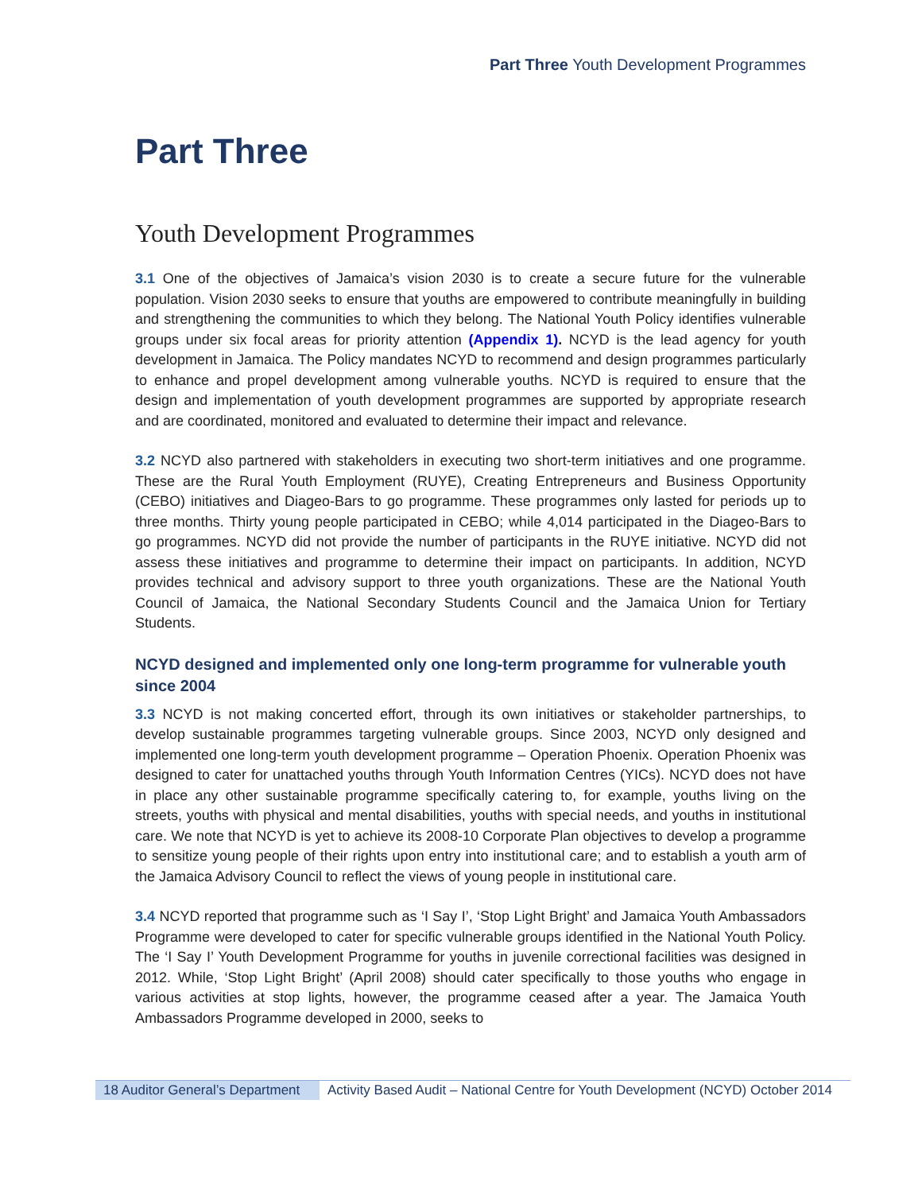Part Three Youth Development Programmes
Part Three
Youth Development Programmes
3.1 One of the objectives of Jamaica’s vision 2030 is to create a secure future for the vulnerable population. Vision 2030 seeks to ensure that youths are empowered to contribute meaningfully in building and strengthening the communities to which they belong. The National Youth Policy identifies vulnerable groups under six focal areas for priority attention (Appendix 1). NCYD is the lead agency for youth development in Jamaica. The Policy mandates NCYD to recommend and design programmes particularly to enhance and propel development among vulnerable youths. NCYD is required to ensure that the design and implementation of youth development programmes are supported by appropriate research and are coordinated, monitored and evaluated to determine their impact and relevance.
3.2 NCYD also partnered with stakeholders in executing two short-term initiatives and one programme. These are the Rural Youth Employment (RUYE), Creating Entrepreneurs and Business Opportunity (CEBO) initiatives and Diageo-Bars to go programme. These programmes only lasted for periods up to three months. Thirty young people participated in CEBO; while 4,014 participated in the Diageo-Bars to go programmes. NCYD did not provide the number of participants in the RUYE initiative. NCYD did not assess these initiatives and programme to determine their impact on participants. In addition, NCYD provides technical and advisory support to three youth organizations. These are the National Youth Council of Jamaica, the National Secondary Students Council and the Jamaica Union for Tertiary Students.
NCYD designed and implemented only one long-term programme for vulnerable youth since 2004
3.3 NCYD is not making concerted effort, through its own initiatives or stakeholder partnerships, to develop sustainable programmes targeting vulnerable groups. Since 2003, NCYD only designed and implemented one long-term youth development programme – Operation Phoenix. Operation Phoenix was designed to cater for unattached youths through Youth Information Centres (YICs). NCYD does not have in place any other sustainable programme specifically catering to, for example, youths living on the streets, youths with physical and mental disabilities, youths with special needs, and youths in institutional care. We note that NCYD is yet to achieve its 2008-10 Corporate Plan objectives to develop a programme to sensitize young people of their rights upon entry into institutional care; and to establish a youth arm of the Jamaica Advisory Council to reflect the views of young people in institutional care.
3.4 NCYD reported that programme such as ‘I Say I’, ‘Stop Light Bright’ and Jamaica Youth Ambassadors Programme were developed to cater for specific vulnerable groups identified in the National Youth Policy. The ‘I Say I’ Youth Development Programme for youths in juvenile correctional facilities was designed in 2012. While, ‘Stop Light Bright’ (April 2008) should cater specifically to those youths who engage in various activities at stop lights, however, the programme ceased after a year. The Jamaica Youth Ambassadors Programme developed in 2000, seeks to
18 Auditor General’s Department
Activity Based Audit – National Centre for Youth Development (NCYD) October 2014